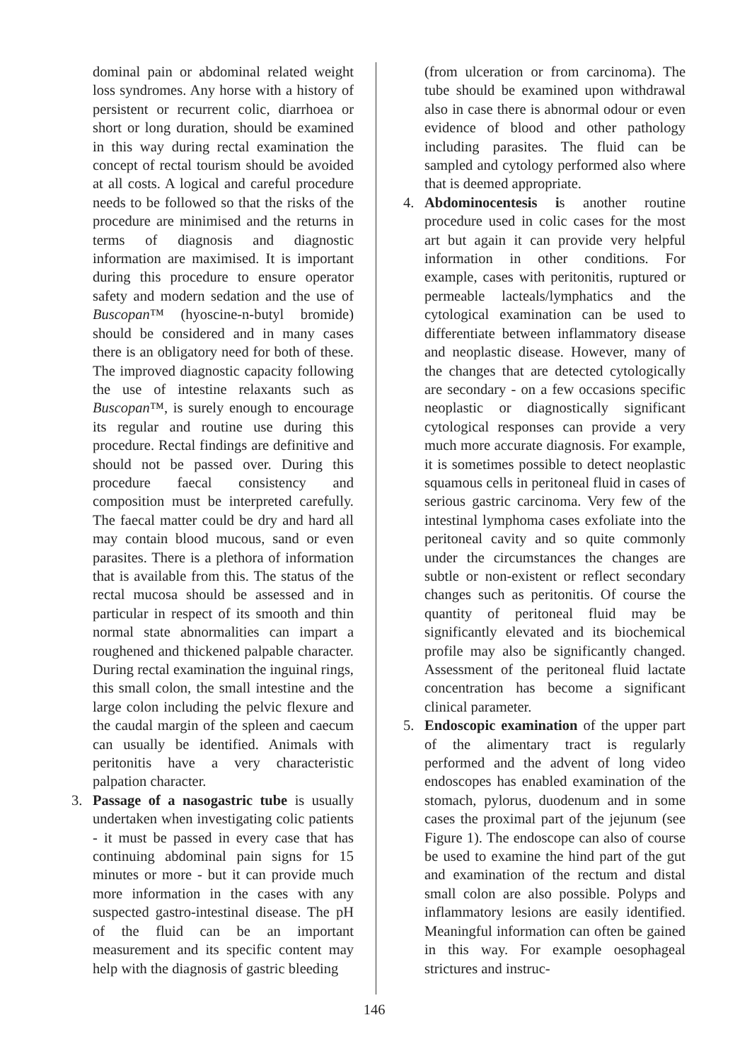dominal pain or abdominal related weight loss syndromes. Any horse with a history of persistent or recurrent colic, diarrhoea or short or long duration, should be examined in this way during rectal examination the concept of rectal tourism should be avoided at all costs. A logical and careful procedure needs to be followed so that the risks of the procedure are minimised and the returns in terms of diagnosis and diagnostic information are maximised. It is important during this procedure to ensure operator safety and modern sedation and the use of Buscopan™ (hyoscine-n-butyl bromide) should be considered and in many cases there is an obligatory need for both of these. The improved diagnostic capacity following the use of intestine relaxants such as Buscopan™, is surely enough to encourage its regular and routine use during this procedure. Rectal findings are definitive and should not be passed over. During this procedure faecal consistency and composition must be interpreted carefully. The faecal matter could be dry and hard all may contain blood mucous, sand or even parasites. There is a plethora of information that is available from this. The status of the rectal mucosa should be assessed and in particular in respect of its smooth and thin normal state abnormalities can impart a roughened and thickened palpable character. During rectal examination the inguinal rings, this small colon, the small intestine and the large colon including the pelvic flexure and the caudal margin of the spleen and caecum can usually be identified. Animals with peritonitis have a very characteristic palpation character.
3. Passage of a nasogastric tube is usually undertaken when investigating colic patients - it must be passed in every case that has continuing abdominal pain signs for 15 minutes or more - but it can provide much more information in the cases with any suspected gastro-intestinal disease. The pH of the fluid can be an important measurement and its specific content may help with the diagnosis of gastric bleeding
(from ulceration or from carcinoma). The tube should be examined upon withdrawal also in case there is abnormal odour or even evidence of blood and other pathology including parasites. The fluid can be sampled and cytology performed also where that is deemed appropriate.
4. Abdominocentesis is another routine procedure used in colic cases for the most art but again it can provide very helpful information in other conditions. For example, cases with peritonitis, ruptured or permeable lacteals/lymphatics and the cytological examination can be used to differentiate between inflammatory disease and neoplastic disease. However, many of the changes that are detected cytologically are secondary - on a few occasions specific neoplastic or diagnostically significant cytological responses can provide a very much more accurate diagnosis. For example, it is sometimes possible to detect neoplastic squamous cells in peritoneal fluid in cases of serious gastric carcinoma. Very few of the intestinal lymphoma cases exfoliate into the peritoneal cavity and so quite commonly under the circumstances the changes are subtle or non-existent or reflect secondary changes such as peritonitis. Of course the quantity of peritoneal fluid may be significantly elevated and its biochemical profile may also be significantly changed. Assessment of the peritoneal fluid lactate concentration has become a significant clinical parameter.
5. Endoscopic examination of the upper part of the alimentary tract is regularly performed and the advent of long video endoscopes has enabled examination of the stomach, pylorus, duodenum and in some cases the proximal part of the jejunum (see Figure 1). The endoscope can also of course be used to examine the hind part of the gut and examination of the rectum and distal small colon are also possible. Polyps and inflammatory lesions are easily identified. Meaningful information can often be gained in this way. For example oesophageal strictures and instruc-
146